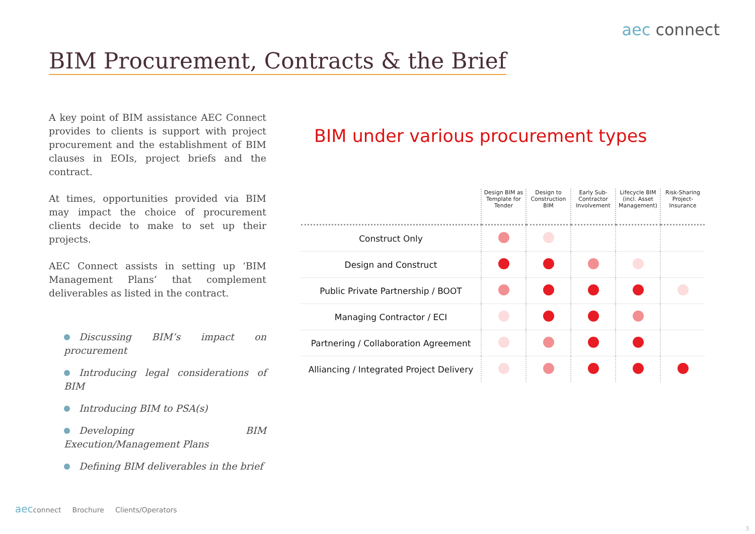aec connect
BIM Procurement, Contracts & the Brief
A key point of BIM assistance AEC Connect provides to clients is support with project procurement and the establishment of BIM clauses in EOIs, project briefs and the contract.
At times, opportunities provided via BIM may impact the choice of procurement clients decide to make to set up their projects.
AEC Connect assists in setting up ‘BIM Management Plans’ that complement deliverables as listed in the contract.
Discussing BIM’s impact on procurement
Introducing legal considerations of BIM
Introducing BIM to PSA(s)
Developing BIM Execution/Management Plans
Defining BIM deliverables in the brief
BIM under various procurement types
| | Design BIM as Template for Tender | Design to Construction BIM | Early Sub-Contractor Involvement | Lifecycle BIM (incl. Asset Management) | Risk-Sharing Project-Insurance |
| Construct Only | | | | | |
| Design and Construct | | | | | |
| Public Private Partnership / BOOT | | | | | |
| Managing Contractor / ECI | | | | | |
| Partnering / Collaboration Agreement | | | | | |
| Alliancing / Integrated Project Delivery | | | | | |
aecconnect Brochure Clients/Operators
3